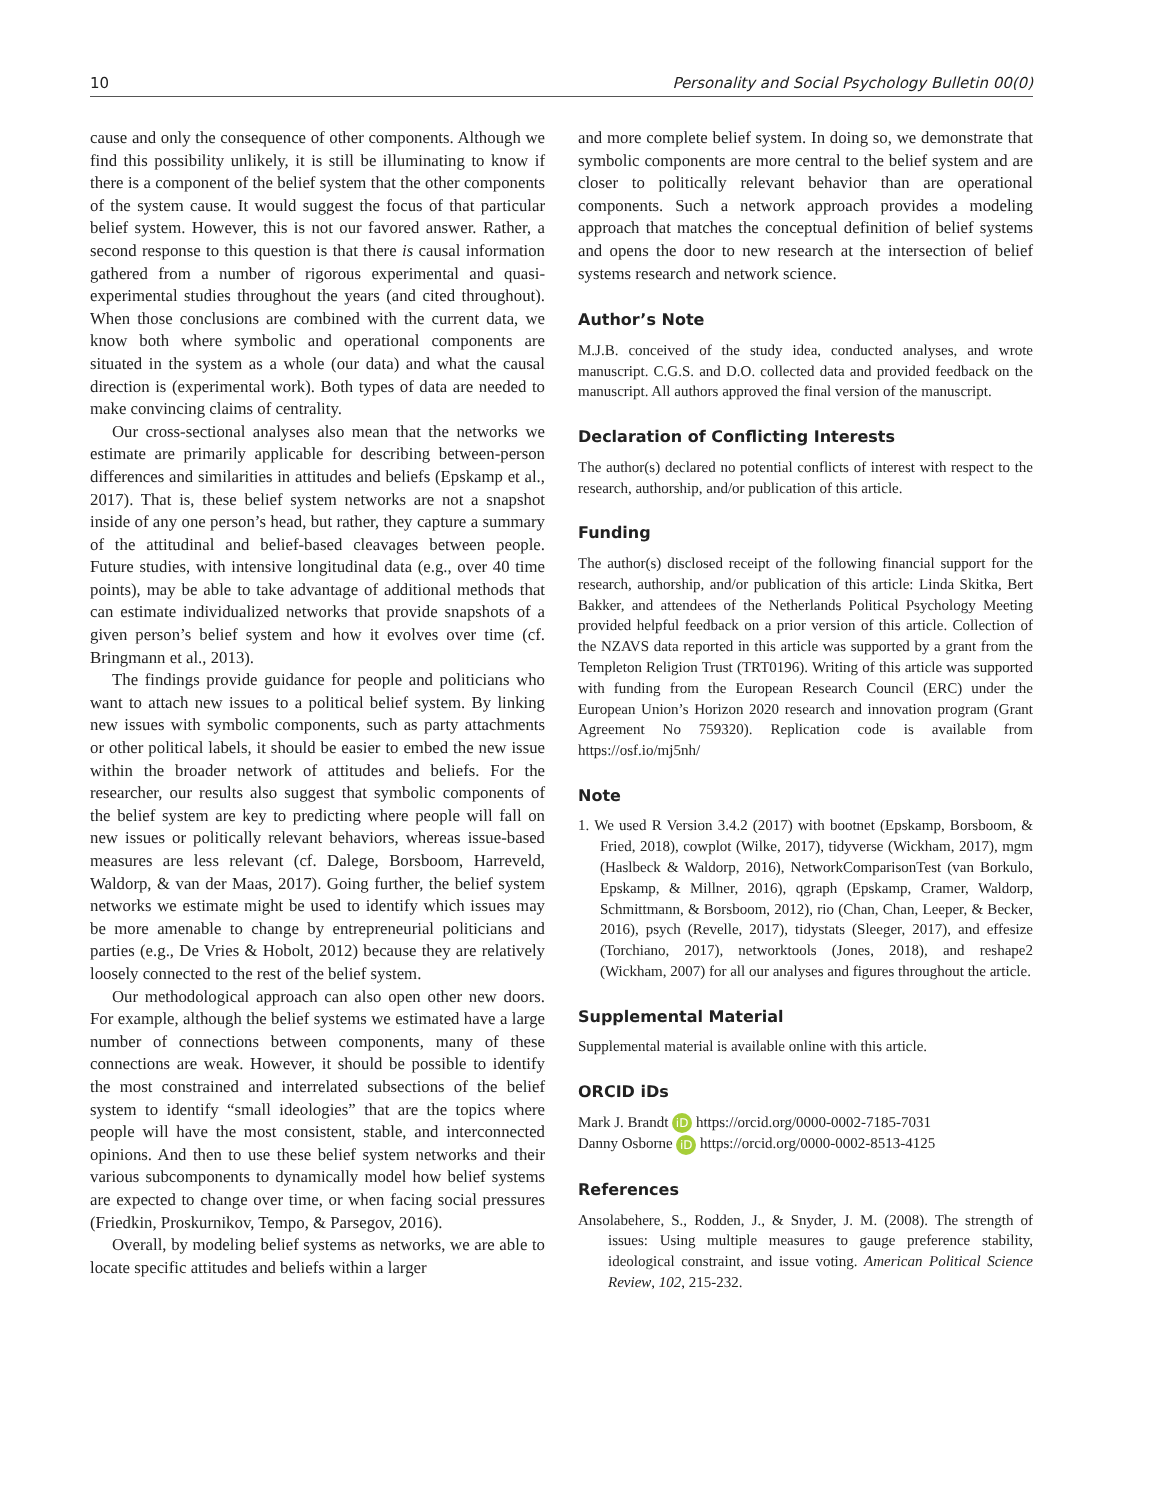10 Personality and Social Psychology Bulletin 00(0)
cause and only the consequence of other components. Although we find this possibility unlikely, it is still be illuminating to know if there is a component of the belief system that the other components of the system cause. It would suggest the focus of that particular belief system. However, this is not our favored answer. Rather, a second response to this question is that there is causal information gathered from a number of rigorous experimental and quasi-experimental studies throughout the years (and cited throughout). When those conclusions are combined with the current data, we know both where symbolic and operational components are situated in the system as a whole (our data) and what the causal direction is (experimental work). Both types of data are needed to make convincing claims of centrality.
Our cross-sectional analyses also mean that the networks we estimate are primarily applicable for describing between-person differences and similarities in attitudes and beliefs (Epskamp et al., 2017). That is, these belief system networks are not a snapshot inside of any one person’s head, but rather, they capture a summary of the attitudinal and belief-based cleavages between people. Future studies, with intensive longitudinal data (e.g., over 40 time points), may be able to take advantage of additional methods that can estimate individualized networks that provide snapshots of a given person’s belief system and how it evolves over time (cf. Bringmann et al., 2013).
The findings provide guidance for people and politicians who want to attach new issues to a political belief system. By linking new issues with symbolic components, such as party attachments or other political labels, it should be easier to embed the new issue within the broader network of attitudes and beliefs. For the researcher, our results also suggest that symbolic components of the belief system are key to predicting where people will fall on new issues or politically relevant behaviors, whereas issue-based measures are less relevant (cf. Dalege, Borsboom, Harreveld, Waldorp, & van der Maas, 2017). Going further, the belief system networks we estimate might be used to identify which issues may be more amenable to change by entrepreneurial politicians and parties (e.g., De Vries & Hobolt, 2012) because they are relatively loosely connected to the rest of the belief system.
Our methodological approach can also open other new doors. For example, although the belief systems we estimated have a large number of connections between components, many of these connections are weak. However, it should be possible to identify the most constrained and interrelated subsections of the belief system to identify “small ideologies” that are the topics where people will have the most consistent, stable, and interconnected opinions. And then to use these belief system networks and their various subcomponents to dynamically model how belief systems are expected to change over time, or when facing social pressures (Friedkin, Proskurnikov, Tempo, & Parsegov, 2016).
Overall, by modeling belief systems as networks, we are able to locate specific attitudes and beliefs within a larger
and more complete belief system. In doing so, we demonstrate that symbolic components are more central to the belief system and are closer to politically relevant behavior than are operational components. Such a network approach provides a modeling approach that matches the conceptual definition of belief systems and opens the door to new research at the intersection of belief systems research and network science.
Author’s Note
M.J.B. conceived of the study idea, conducted analyses, and wrote manuscript. C.G.S. and D.O. collected data and provided feedback on the manuscript. All authors approved the final version of the manuscript.
Declaration of Conflicting Interests
The author(s) declared no potential conflicts of interest with respect to the research, authorship, and/or publication of this article.
Funding
The author(s) disclosed receipt of the following financial support for the research, authorship, and/or publication of this article: Linda Skitka, Bert Bakker, and attendees of the Netherlands Political Psychology Meeting provided helpful feedback on a prior version of this article. Collection of the NZAVS data reported in this article was supported by a grant from the Templeton Religion Trust (TRT0196). Writing of this article was supported with funding from the European Research Council (ERC) under the European Union’s Horizon 2020 research and innovation program (Grant Agreement No 759320). Replication code is available from https://osf.io/mj5nh/
Note
1. We used R Version 3.4.2 (2017) with bootnet (Epskamp, Borsboom, & Fried, 2018), cowplot (Wilke, 2017), tidyverse (Wickham, 2017), mgm (Haslbeck & Waldorp, 2016), NetworkComparisonTest (van Borkulo, Epskamp, & Millner, 2016), qgraph (Epskamp, Cramer, Waldorp, Schmittmann, & Borsboom, 2012), rio (Chan, Chan, Leeper, & Becker, 2016), psych (Revelle, 2017), tidystats (Sleeger, 2017), and effesize (Torchiano, 2017), networktools (Jones, 2018), and reshape2 (Wickham, 2007) for all our analyses and figures throughout the article.
Supplemental Material
Supplemental material is available online with this article.
ORCID iDs
Mark J. Brandt iD https://orcid.org/0000-0002-7185-7031
Danny Osborne iD https://orcid.org/0000-0002-8513-4125
References
Ansolabehere, S., Rodden, J., & Snyder, J. M. (2008). The strength of issues: Using multiple measures to gauge preference stability, ideological constraint, and issue voting. American Political Science Review, 102, 215-232.